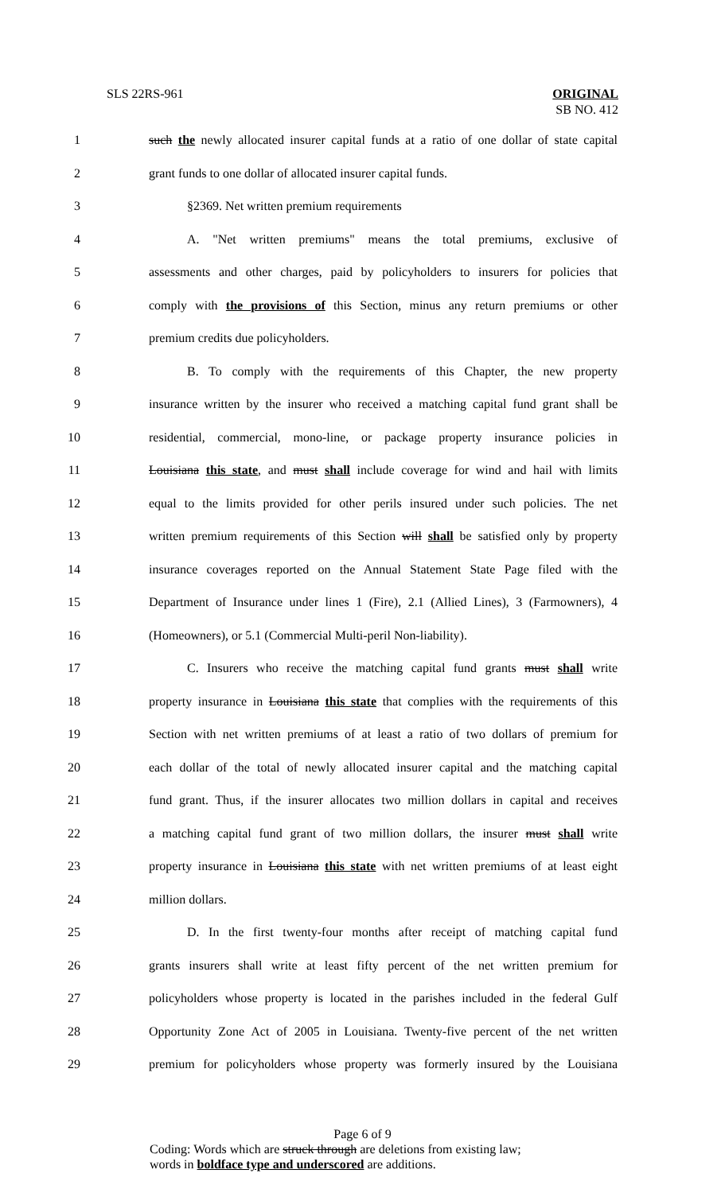SLS 22RS-961 ORIGINAL
SB NO. 412
1 such the newly allocated insurer capital funds at a ratio of one dollar of state capital
2 grant funds to one dollar of allocated insurer capital funds.
3 §2369. Net written premium requirements
4 A. "Net written premiums" means the total premiums, exclusive of
5 assessments and other charges, paid by policyholders to insurers for policies that
6 comply with the provisions of this Section, minus any return premiums or other
7 premium credits due policyholders.
8 B. To comply with the requirements of this Chapter, the new property
9 insurance written by the insurer who received a matching capital fund grant shall be
10 residential, commercial, mono-line, or package property insurance policies in
11 Louisiana this state, and must shall include coverage for wind and hail with limits
12 equal to the limits provided for other perils insured under such policies. The net
13 written premium requirements of this Section will shall be satisfied only by property
14 insurance coverages reported on the Annual Statement State Page filed with the
15 Department of Insurance under lines 1 (Fire), 2.1 (Allied Lines), 3 (Farmowners), 4
16 (Homeowners), or 5.1 (Commercial Multi-peril Non-liability).
17 C. Insurers who receive the matching capital fund grants must shall write
18 property insurance in Louisiana this state that complies with the requirements of this
19 Section with net written premiums of at least a ratio of two dollars of premium for
20 each dollar of the total of newly allocated insurer capital and the matching capital
21 fund grant. Thus, if the insurer allocates two million dollars in capital and receives
22 a matching capital fund grant of two million dollars, the insurer must shall write
23 property insurance in Louisiana this state with net written premiums of at least eight
24 million dollars.
25 D. In the first twenty-four months after receipt of matching capital fund
26 grants insurers shall write at least fifty percent of the net written premium for
27 policyholders whose property is located in the parishes included in the federal Gulf
28 Opportunity Zone Act of 2005 in Louisiana. Twenty-five percent of the net written
29 premium for policyholders whose property was formerly insured by the Louisiana
Page 6 of 9
Coding: Words which are struck through are deletions from existing law;
words in boldface type and underscored are additions.